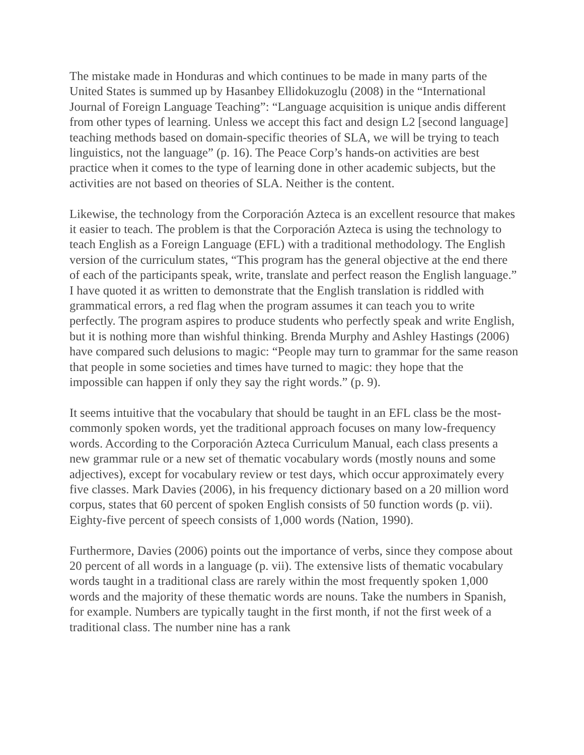The mistake made in Honduras and which continues to be made in many parts of the United States is summed up by Hasanbey Ellidokuzoglu (2008) in the “International Journal of Foreign Language Teaching”: “Language acquisition is unique andis different from other types of learning. Unless we accept this fact and design L2 [second language] teaching methods based on domain-specific theories of SLA, we will be trying to teach linguistics, not the language” (p. 16). The Peace Corp’s hands-on activities are best practice when it comes to the type of learning done in other academic subjects, but the activities are not based on theories of SLA. Neither is the content.
Likewise, the technology from the Corporación Azteca is an excellent resource that makes it easier to teach. The problem is that the Corporación Azteca is using the technology to teach English as a Foreign Language (EFL) with a traditional methodology. The English version of the curriculum states, “This program has the general objective at the end there of each of the participants speak, write, translate and perfect reason the English language.” I have quoted it as written to demonstrate that the English translation is riddled with grammatical errors, a red flag when the program assumes it can teach you to write perfectly. The program aspires to produce students who perfectly speak and write English, but it is nothing more than wishful thinking. Brenda Murphy and Ashley Hastings (2006) have compared such delusions to magic: “People may turn to grammar for the same reason that people in some societies and times have turned to magic: they hope that the impossible can happen if only they say the right words.” (p. 9).
It seems intuitive that the vocabulary that should be taught in an EFL class be the most-commonly spoken words, yet the traditional approach focuses on many low-frequency words. According to the Corporación Azteca Curriculum Manual, each class presents a new grammar rule or a new set of thematic vocabulary words (mostly nouns and some adjectives), except for vocabulary review or test days, which occur approximately every five classes. Mark Davies (2006), in his frequency dictionary based on a 20 million word corpus, states that 60 percent of spoken English consists of 50 function words (p. vii). Eighty-five percent of speech consists of 1,000 words (Nation, 1990).
Furthermore, Davies (2006) points out the importance of verbs, since they compose about 20 percent of all words in a language (p. vii). The extensive lists of thematic vocabulary words taught in a traditional class are rarely within the most frequently spoken 1,000 words and the majority of these thematic words are nouns. Take the numbers in Spanish, for example. Numbers are typically taught in the first month, if not the first week of a traditional class. The number nine has a rank